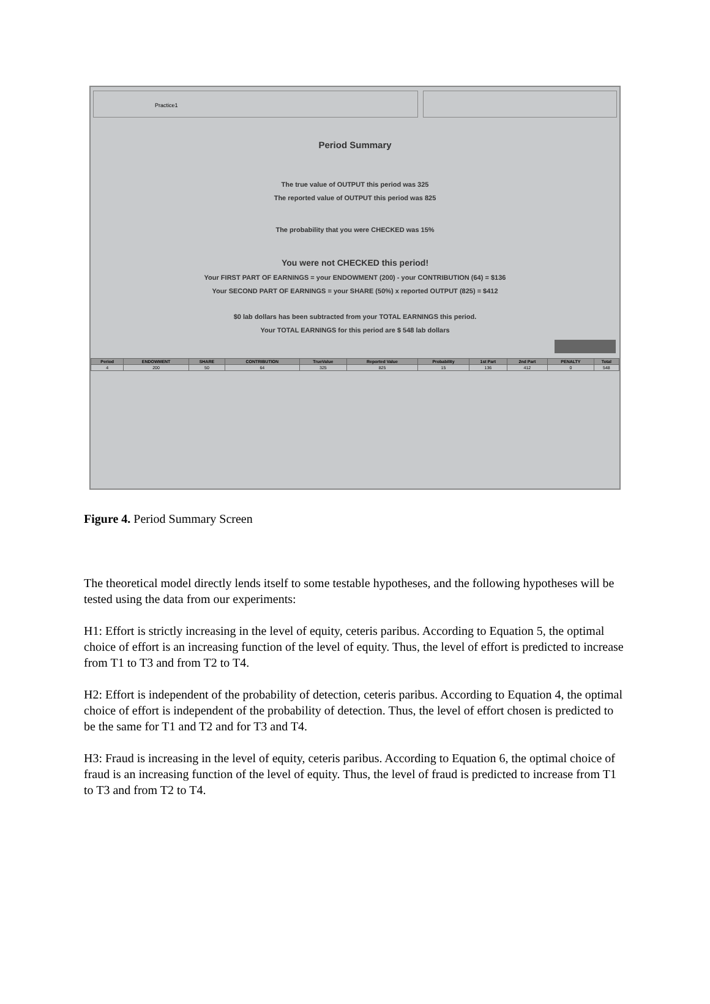Practice1
Period Summary
The true value of OUTPUT this period was 325
The reported value of OUTPUT this period was 825
The probability that you were CHECKED was 15%
You were not CHECKED this period!
Your FIRST PART OF EARNINGS = your ENDOWMENT (200) - your CONTRIBUTION (64) = $136
Your SECOND PART OF EARNINGS = your SHARE (50%) x reported OUTPUT (825) = $412
$0 lab dollars has been subtracted from your TOTAL EARNINGS this period.
Your TOTAL EARNINGS for this period are $ 548 lab dollars
| Period | ENDOWMENT | SHARE | CONTRIBUTION | TrueValue | Reported Value | Probability | 1st Part | 2nd Part | PENALTY | Total |
| --- | --- | --- | --- | --- | --- | --- | --- | --- | --- | --- |
| 4 | 200 | 50 | 64 | 325 | 825 | 15 | 136 | 412 | 0 | 548 |
Figure 4. Period Summary Screen
The theoretical model directly lends itself to some testable hypotheses, and the following hypotheses will be tested using the data from our experiments:
H1: Effort is strictly increasing in the level of equity, ceteris paribus. According to Equation 5, the optimal choice of effort is an increasing function of the level of equity. Thus, the level of effort is predicted to increase from T1 to T3 and from T2 to T4.
H2: Effort is independent of the probability of detection, ceteris paribus. According to Equation 4, the optimal choice of effort is independent of the probability of detection. Thus, the level of effort chosen is predicted to be the same for T1 and T2 and for T3 and T4.
H3: Fraud is increasing in the level of equity, ceteris paribus. According to Equation 6, the optimal choice of fraud is an increasing function of the level of equity. Thus, the level of fraud is predicted to increase from T1 to T3 and from T2 to T4.